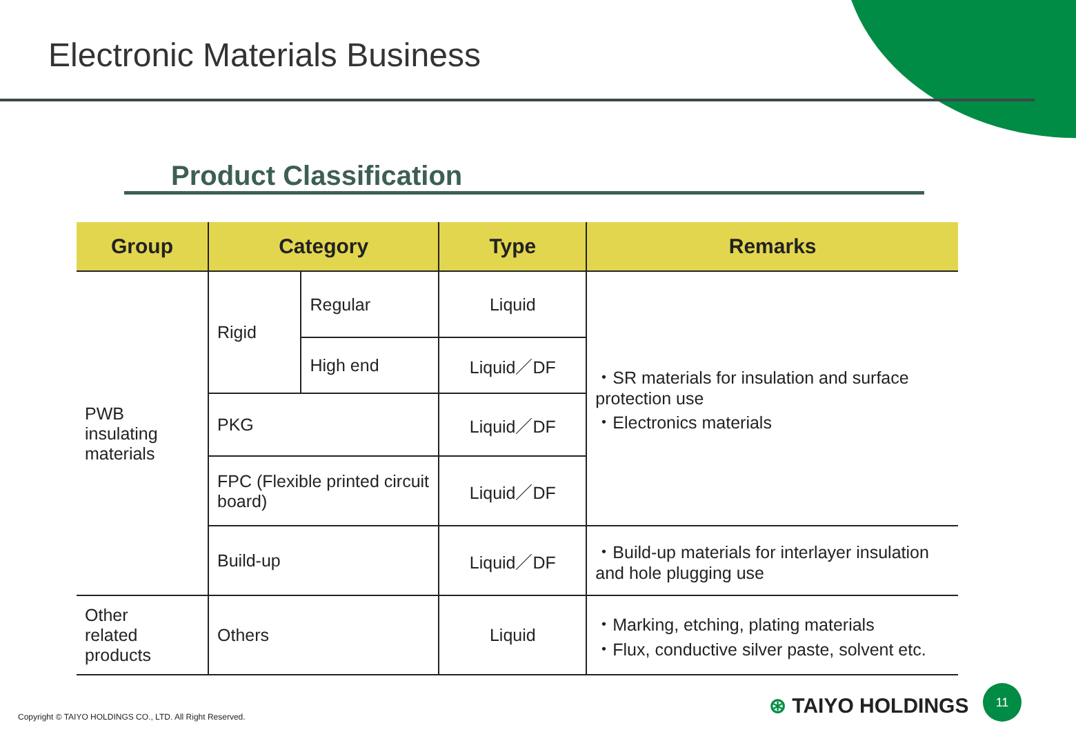Electronic Materials Business
Product Classification
| Group | Category | | Type | Remarks |
| --- | --- | --- | --- | --- |
| PWB insulating materials | Rigid | Regular | Liquid | ・SR materials for insulation and surface protection use ・Electronics materials |
| | | High end | Liquid／DF | |
| | PKG | | Liquid／DF | |
| | FPC (Flexible printed circuit board) | | Liquid／DF | |
| | Build-up | | Liquid／DF | ・Build-up materials for interlayer insulation and hole plugging use |
| Other related products | Others | | Liquid | ・Marking, etching, plating materials ・Flux, conductive silver paste, solvent etc. |
Copyright © TAIYO HOLDINGS CO., LTD. All Right Reserved.
⊛ TAIYO HOLDINGS
11